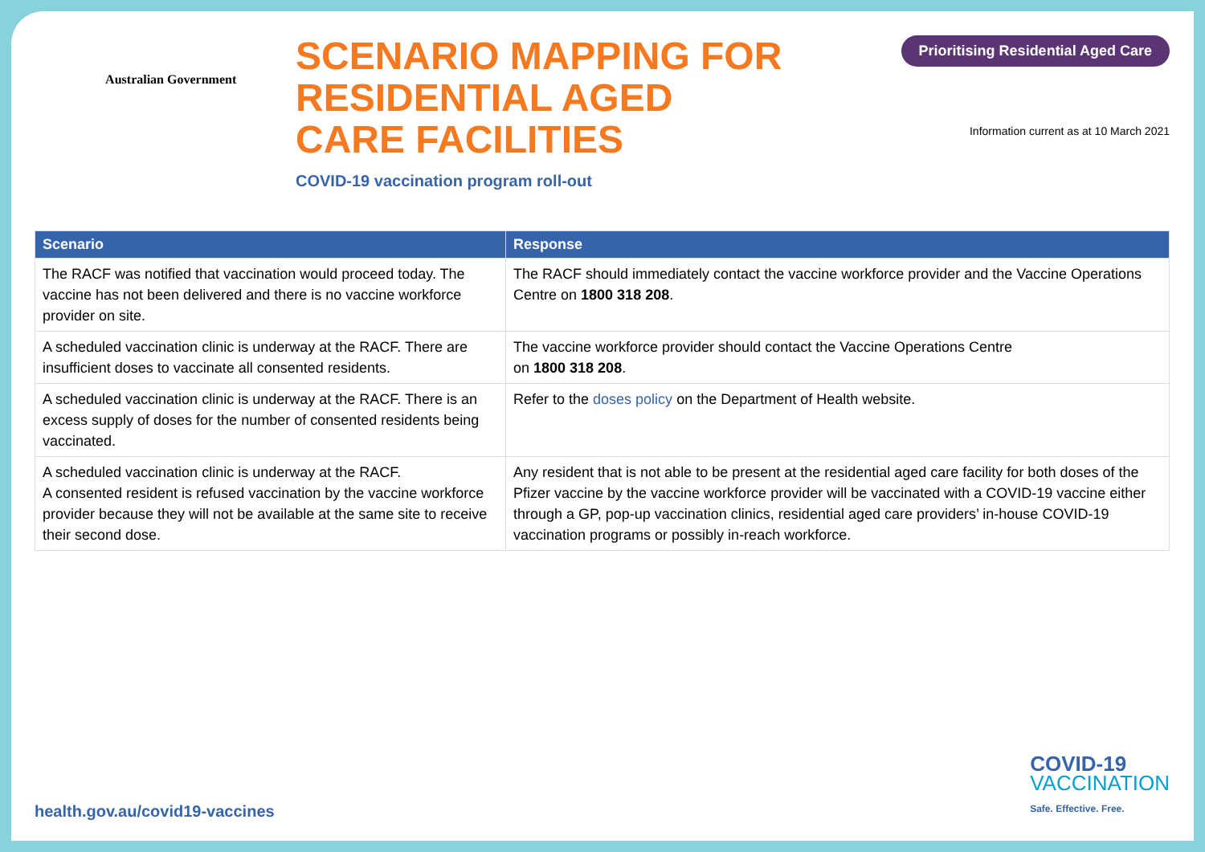Australian Government
SCENARIO MAPPING FOR
RESIDENTIAL AGED
CARE FACILITIES
COVID-19 vaccination program roll-out
Prioritising Residential Aged Care
Information current as at 10 March 2021
| Scenario | Response |
| --- | --- |
| The RACF was notified that vaccination would proceed today. The vaccine has not been delivered and there is no vaccine workforce provider on site. | The RACF should immediately contact the vaccine workforce provider and the Vaccine Operations Centre on 1800 318 208 . |
| A scheduled vaccination clinic is underway at the RACF. There are insufficient doses to vaccinate all consented residents. | The vaccine workforce provider should contact the Vaccine Operations Centre on 1800 318 208 . |
| A scheduled vaccination clinic is underway at the RACF. There is an excess supply of doses for the number of consented residents being vaccinated. | Refer to the doses policy on the Department of Health website. |
| A scheduled vaccination clinic is underway at the RACF. A consented resident is refused vaccination by the vaccine workforce provider because they will not be available at the same site to receive their second dose. | Any resident that is not able to be present at the residential aged care facility for both doses of the Pfizer vaccine by the vaccine workforce provider will be vaccinated with a COVID-19 vaccine either through a GP, pop-up vaccination clinics, residential aged care providers’ in-house COVID-19 vaccination programs or possibly in-reach workforce. |
health.gov.au/covid19-vaccines
COVID-19
VACCINATION
Safe. Effective. Free.